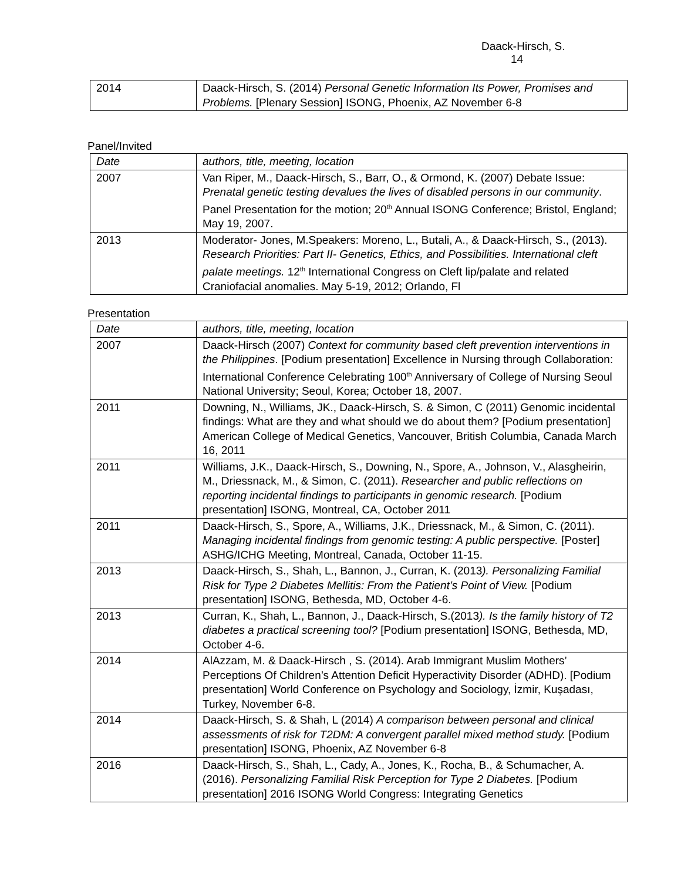Daack-Hirsch, S. 14
| 2014 | Daack-Hirsch, S. (2014) Personal Genetic Information Its Power, Promises and Problems. [Plenary Session] ISONG, Phoenix, AZ November 6-8 |
Panel/Invited
| Date | authors, title, meeting, location |
| 2007 | Van Riper, M., Daack-Hirsch, S., Barr, O., & Ormond, K. (2007) Debate Issue: Prenatal genetic testing devalues the lives of disabled persons in our community . Panel Presentation for the motion; 20<sup>th</sup> Annual ISONG Conference; Bristol, England; May 19, 2007. |
| 2013 | Moderator- Jones, M.Speakers: Moreno, L., Butali, A., & Daack-Hirsch, S., (2013). Research Priorities: Part II- Genetics, Ethics, and Possibilities. International cleft palate meetings. 12<sup>th</sup> International Congress on Cleft lip/palate and related Craniofacial anomalies. May 5-19, 2012; Orlando, Fl |
Presentation
| Date | authors, title, meeting, location |
| 2007 | Daack-Hirsch (2007) Context for community based cleft prevention interventions in the Philippines . [Podium presentation] Excellence in Nursing through Collaboration: International Conference Celebrating 100<sup>th</sup> Anniversary of College of Nursing Seoul National University; Seoul, Korea; October 18, 2007. |
| 2011 | Downing, N., Williams, JK., Daack-Hirsch, S. & Simon, C (2011) Genomic incidental findings: What are they and what should we do about them? [Podium presentation] American College of Medical Genetics, Vancouver, British Columbia, Canada March 16, 2011 |
| 2011 | Williams, J.K., Daack-Hirsch, S., Downing, N., Spore, A., Johnson, V., Alasgheirin, M., Driessnack, M., & Simon, C. (2011). Researcher and public reflections on reporting incidental findings to participants in genomic research. [Podium presentation] ISONG, Montreal, CA, October 2011 |
| 2011 | Daack-Hirsch, S., Spore, A., Williams, J.K., Driessnack, M., & Simon, C. (2011). Managing incidental findings from genomic testing: A public perspective. [Poster] ASHG/ICHG Meeting, Montreal, Canada, October 11-15. |
| 2013 | Daack-Hirsch, S., Shah, L., Bannon, J., Curran, K. (2013 ). Personalizing Familial Risk for Type 2 Diabetes Mellitis: From the Patient’s Point of View. [Podium presentation] ISONG, Bethesda, MD, October 4-6. |
| 2013 | Curran, K., Shah, L., Bannon, J., Daack-Hirsch, S.(2013 ). Is the family history of T2 diabetes a practical screening tool? [Podium presentation] ISONG, Bethesda, MD, October 4-6. |
| 2014 | AlAzzam, M. & Daack-Hirsch , S. (2014). Arab Immigrant Muslim Mothers’ Perceptions Of Children’s Attention Deficit Hyperactivity Disorder (ADHD). [Podium presentation] World Conference on Psychology and Sociology, İzmir, Kuşadası, Turkey, November 6-8. |
| 2014 | Daack-Hirsch, S. & Shah, L (2014) A comparison between personal and clinical assessments of risk for T2DM: A convergent parallel mixed method study. [Podium presentation] ISONG, Phoenix, AZ November 6-8 |
| 2016 | Daack-Hirsch, S., Shah, L., Cady, A., Jones, K., Rocha, B., & Schumacher, A. (2016). Personalizing Familial Risk Perception for Type 2 Diabetes. [Podium presentation] 2016 ISONG World Congress: Integrating Genetics |